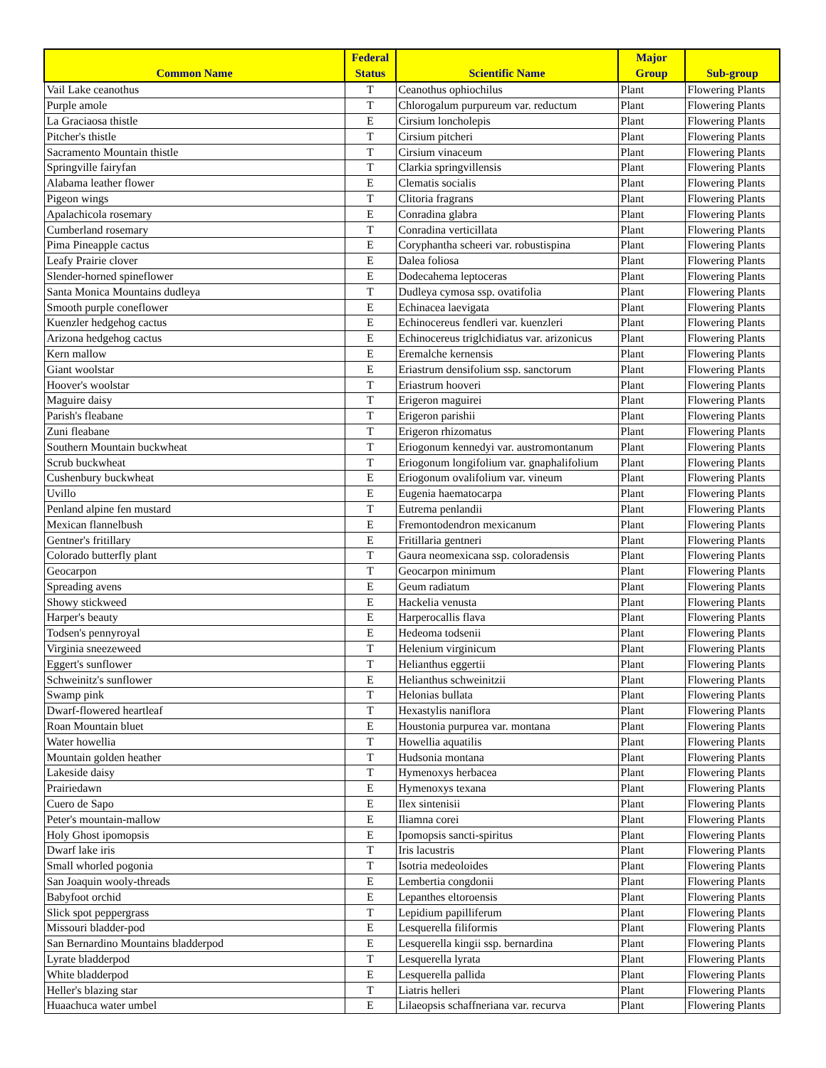| Common Name | Federal Status | Scientific Name | Major Group | Sub-group |
| --- | --- | --- | --- | --- |
| Vail Lake ceanothus | T | Ceanothus ophiochilus | Plant | Flowering Plants |
| Purple amole | T | Chlorogalum purpureum var. reductum | Plant | Flowering Plants |
| La Graciaosa thistle | E | Cirsium loncholepis | Plant | Flowering Plants |
| Pitcher's thistle | T | Cirsium pitcheri | Plant | Flowering Plants |
| Sacramento Mountain thistle | T | Cirsium vinaceum | Plant | Flowering Plants |
| Springville fairyfan | T | Clarkia springvillensis | Plant | Flowering Plants |
| Alabama leather flower | E | Clematis socialis | Plant | Flowering Plants |
| Pigeon wings | T | Clitoria fragrans | Plant | Flowering Plants |
| Apalachicola rosemary | E | Conradina glabra | Plant | Flowering Plants |
| Cumberland rosemary | T | Conradina verticillata | Plant | Flowering Plants |
| Pima Pineapple cactus | E | Coryphantha scheeri var. robustispina | Plant | Flowering Plants |
| Leafy Prairie clover | E | Dalea foliosa | Plant | Flowering Plants |
| Slender-horned spineflower | E | Dodecahema leptoceras | Plant | Flowering Plants |
| Santa Monica Mountains dudleya | T | Dudleya cymosa ssp. ovatifolia | Plant | Flowering Plants |
| Smooth purple coneflower | E | Echinacea laevigata | Plant | Flowering Plants |
| Kuenzler hedgehog cactus | E | Echinocereus fendleri var. kuenzleri | Plant | Flowering Plants |
| Arizona hedgehog cactus | E | Echinocereus triglchidiatus var. arizonicus | Plant | Flowering Plants |
| Kern mallow | E | Eremalche kernensis | Plant | Flowering Plants |
| Giant woolstar | E | Eriastrum densifolium ssp. sanctorum | Plant | Flowering Plants |
| Hoover's woolstar | T | Eriastrum hooveri | Plant | Flowering Plants |
| Maguire daisy | T | Erigeron maguirei | Plant | Flowering Plants |
| Parish's fleabane | T | Erigeron parishii | Plant | Flowering Plants |
| Zuni fleabane | T | Erigeron rhizomatus | Plant | Flowering Plants |
| Southern Mountain buckwheat | T | Eriogonum kennedyi var. austromontanum | Plant | Flowering Plants |
| Scrub buckwheat | T | Eriogonum longifolium var. gnaphalifolium | Plant | Flowering Plants |
| Cushenbury buckwheat | E | Eriogonum ovalifolium var. vineum | Plant | Flowering Plants |
| Uvillo | E | Eugenia haematocarpa | Plant | Flowering Plants |
| Penland alpine fen mustard | T | Eutrema penlandii | Plant | Flowering Plants |
| Mexican flannelbush | E | Fremontodendron mexicanum | Plant | Flowering Plants |
| Gentner's fritillary | E | Fritillaria gentneri | Plant | Flowering Plants |
| Colorado butterfly plant | T | Gaura neomexicana ssp. coloradensis | Plant | Flowering Plants |
| Geocarpon | T | Geocarpon minimum | Plant | Flowering Plants |
| Spreading avens | E | Geum radiatum | Plant | Flowering Plants |
| Showy stickweed | E | Hackelia venusta | Plant | Flowering Plants |
| Harper's beauty | E | Harperocallis flava | Plant | Flowering Plants |
| Todsen's pennyroyal | E | Hedeoma todsenii | Plant | Flowering Plants |
| Virginia sneezeweed | T | Helenium virginicum | Plant | Flowering Plants |
| Eggert's sunflower | T | Helianthus eggertii | Plant | Flowering Plants |
| Schweinitz's sunflower | E | Helianthus schweinitzii | Plant | Flowering Plants |
| Swamp pink | T | Helonias bullata | Plant | Flowering Plants |
| Dwarf-flowered heartleaf | T | Hexastylis naniflora | Plant | Flowering Plants |
| Roan Mountain bluet | E | Houstonia purpurea var. montana | Plant | Flowering Plants |
| Water howellia | T | Howellia aquatilis | Plant | Flowering Plants |
| Mountain golden heather | T | Hudsonia montana | Plant | Flowering Plants |
| Lakeside daisy | T | Hymenoxys herbacea | Plant | Flowering Plants |
| Prairiedawn | E | Hymenoxys texana | Plant | Flowering Plants |
| Cuero de Sapo | E | Ilex sintenisii | Plant | Flowering Plants |
| Peter's mountain-mallow | E | Iliamna corei | Plant | Flowering Plants |
| Holy Ghost ipomopsis | E | Ipomopsis sancti-spiritus | Plant | Flowering Plants |
| Dwarf lake iris | T | Iris lacustris | Plant | Flowering Plants |
| Small whorled pogonia | T | Isotria medeoloides | Plant | Flowering Plants |
| San Joaquin wooly-threads | E | Lembertia congdonii | Plant | Flowering Plants |
| Babyfoot orchid | E | Lepanthes eltoroensis | Plant | Flowering Plants |
| Slick spot peppergrass | T | Lepidium papilliferum | Plant | Flowering Plants |
| Missouri bladder-pod | E | Lesquerella filiformis | Plant | Flowering Plants |
| San Bernardino Mountains bladderpod | E | Lesquerella kingii ssp. bernardina | Plant | Flowering Plants |
| Lyrate bladderpod | T | Lesquerella lyrata | Plant | Flowering Plants |
| White bladderpod | E | Lesquerella pallida | Plant | Flowering Plants |
| Heller's blazing star | T | Liatris helleri | Plant | Flowering Plants |
| Huaachuca water umbel | E | Lilaeopsis schaffneriana var. recurva | Plant | Flowering Plants |